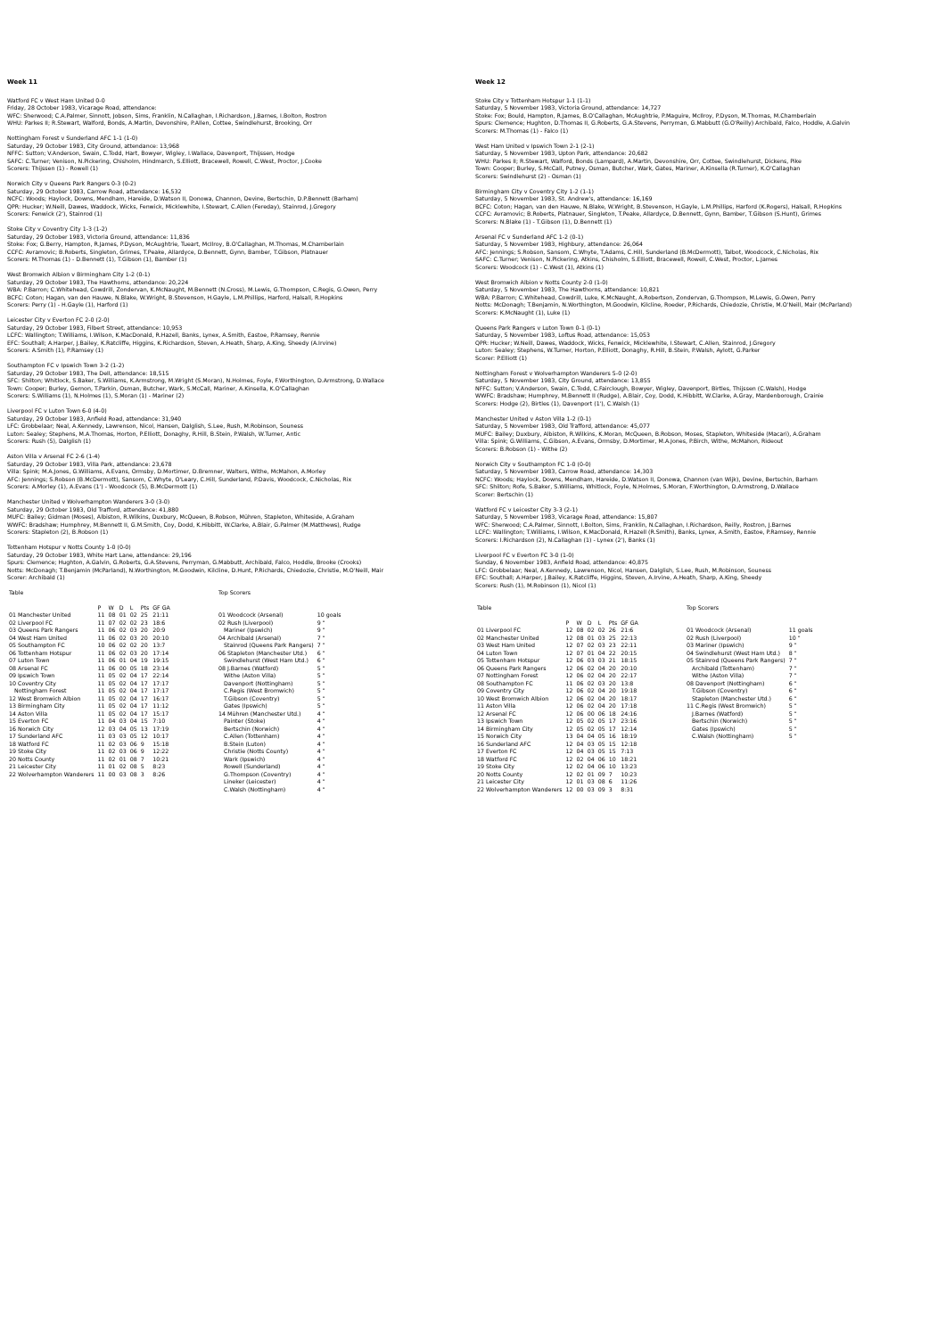Week 11
Watford FC v West Ham United 0-0
Friday, 28 October 1983, Vicarage Road, attendance:
WFC: Sherwood; C.A.Palmer, Sinnott, Jobson, Sims, Franklin, N.Callaghan, I.Richardson, J.Barnes, I.Bolton, Rostron
WHU: Parkes II; R.Stewart, Walford, Bonds, A.Martin, Devonshire, P.Allen, Cottee, Swindlehurst, Brooking, Orr
Nottingham Forest v Sunderland AFC 1-1 (1-0)
Saturday, 29 October 1983, City Ground, attendance: 13,968
NFFC: Sutton; V.Anderson, Swain, C.Todd, Hart, Bowyer, Wigley, I.Wallace, Davenport, Thijssen, Hodge
SAFC: C.Turner; Venison, N.Pickering, Chisholm, Hindmarch, S.Elliott, Bracewell, Rowell, C.West, Proctor, J.Cooke
Scorers: Thijssen (1) - Rowell (1)
Norwich City v Queens Park Rangers 0-3 (0-2)
Saturday, 29 October 1983, Carrow Road, attendance: 16,532
NCFC: Woods; Haylock, Downs, Mendham, Hareide, D.Watson II, Donowa, Channon, Devine, Bertschin, D.P.Bennett (Barham)
QPR: Hucker; W.Neill, Dawes, Waddock, Wicks, Fenwick, Micklewhite, I.Stewart, C.Allen (Fereday), Stainrod, J.Gregory
Scorers: Fenwick (2'), Stainrod (1)
Stoke City v Coventry City 1-3 (1-2)
Saturday, 29 October 1983, Victoria Ground, attendance: 11,836
Stoke: Fox; G.Berry, Hampton, R.James, P.Dyson, McAughtrie, Tueart, McIlroy, B.O'Callaghan, M.Thomas, M.Chamberlain
CCFC: Avramovic; B.Roberts, Singleton, Grimes, T.Peake, Allardyce, D.Bennett, Gynn, Bamber, T.Gibson, Platnauer
Scorers: M.Thomas (1) - D.Bennett (1), T.Gibson (1), Bamber (1)
West Bromwich Albion v Birmingham City 1-2 (0-1)
Saturday, 29 October 1983, The Hawthorns, attendance: 20,224
WBA: P.Barron; C.Whitehead, Cowdrill, Zondervan, K.McNaught, M.Bennett (N.Cross), M.Lewis, G.Thompson, C.Regis, G.Owen, Perry
BCFC: Coton; Hagan, van den Hauwe, N.Blake, W.Wright, B.Stevenson, H.Gayle, L.M.Phillips, Harford, Halsall, R.Hopkins
Scorers: Perry (1) - H.Gayle (1), Harford (1)
Leicester City v Everton FC 2-0 (2-0)
Saturday, 29 October 1983, Filbert Street, attendance: 10,953
LCFC: Wallington; T.Williams, I.Wilson, K.MacDonald, R.Hazell, Banks, Lynex, A.Smith, Eastoe, P.Ramsey, Rennie
EFC: Southall; A.Harper, J.Bailey, K.Ratcliffe, Higgins, K.Richardson, Steven, A.Heath, Sharp, A.King, Sheedy (A.Irvine)
Scorers: A.Smith (1), P.Ramsey (1)
Southampton FC v Ipswich Town 3-2 (1-2)
Saturday, 29 October 1983, The Dell, attendance: 18,515
SFC: Shilton; Whitlock, S.Baker, S.Williams, K.Armstrong, M.Wright (S.Moran), N.Holmes, Foyle, F.Worthington, D.Armstrong, D.Wallace
Town: Cooper; Burley, Gernon, T.Parkin, Osman, Butcher, Wark, S.McCall, Mariner, A.Kinsella, K.O'Callaghan
Scorers: S.Williams (1), N.Holmes (1), S.Moran (1) - Mariner (2)
Liverpool FC v Luton Town 6-0 (4-0)
Saturday, 29 October 1983, Anfield Road, attendance: 31,940
LFC: Grobbelaar; Neal, A.Kennedy, Lawrenson, Nicol, Hansen, Dalglish, S.Lee, Rush, M.Robinson, Souness
Luton: Sealey; Stephens, M.A.Thomas, Horton, P.Elliott, Donaghy, R.Hill, B.Stein, P.Walsh, W.Turner, Antic
Scorers: Rush (5), Dalglish (1)
Aston Villa v Arsenal FC 2-6 (1-4)
Saturday, 29 October 1983, Villa Park, attendance: 23,678
Villa: Spink; M.A.Jones, G.Williams, A.Evans, Ormsby, D.Mortimer, D.Bremner, Walters, Withe, McMahon, A.Morley
AFC: Jennings; S.Robson (B.McDermott), Sansom, C.Whyte, O'Leary, C.Hill, Sunderland, P.Davis, Woodcock, C.Nicholas, Rix
Scorers: A.Morley (1), A.Evans (1') - Woodcock (5), B.McDermott (1)
Manchester United v Wolverhampton Wanderers 3-0 (3-0)
Saturday, 29 October 1983, Old Trafford, attendance: 41,880
MUFC: Bailey; Gidman (Moses), Albiston, R.Wilkins, Duxbury, McQueen, B.Robson, Mühren, Stapleton, Whiteside, A.Graham
WWFC: Bradshaw; Humphrey, M.Bennett II, G.M.Smith, Coy, Dodd, K.Hibbitt, W.Clarke, A.Blair, G.Palmer (M.Matthews), Rudge
Scorers: Stapleton (2), B.Robson (1)
Tottenham Hotspur v Notts County 1-0 (0-0)
Saturday, 29 October 1983, White Hart Lane, attendance: 29,196
Spurs: Clemence; Hughton, A.Galvin, G.Roberts, G.A.Stevens, Perryman, G.Mabbutt, Archibald, Falco, Hoddle, Brooke (Crooks)
Notts: McDonagh; T.Benjamin (McParland), N.Worthington, M.Goodwin, Kilcline, D.Hunt, P.Richards, Chiedozie, Christie, M.O'Neill, Mair
Scorer: Archibald (1)
| Table | | | | | | |
| | P | W | D | L | Pts | GF GA |
| 01 Manchester United | 11 | 08 | 01 | 02 | 25 | 21:11 |
| 02 Liverpool FC | 11 | 07 | 02 | 02 | 23 | 18:6 |
| 03 Queens Park Rangers | 11 | 06 | 02 | 03 | 20 | 20:9 |
| 04 West Ham United | 11 | 06 | 02 | 03 | 20 | 20:10 |
| 05 Southampton FC | 10 | 06 | 02 | 02 | 20 | 13:7 |
| 06 Tottenham Hotspur | 11 | 06 | 02 | 03 | 20 | 17:14 |
| 07 Luton Town | 11 | 06 | 01 | 04 | 19 | 19:15 |
| 08 Arsenal FC | 11 | 06 | 00 | 05 | 18 | 23:14 |
| 09 Ipswich Town | 11 | 05 | 02 | 04 | 17 | 22:14 |
| 10 Coventry City | 11 | 05 | 02 | 04 | 17 | 17:17 |
| Nottingham Forest | 11 | 05 | 02 | 04 | 17 | 17:17 |
| 12 West Bromwich Albion | 11 | 05 | 02 | 04 | 17 | 16:17 |
| 13 Birmingham City | 11 | 05 | 02 | 04 | 17 | 11:12 |
| 14 Aston Villa | 11 | 05 | 02 | 04 | 17 | 15:17 |
| 15 Everton FC | 11 | 04 | 03 | 04 | 15 | 7:10 |
| 16 Norwich City | 12 | 03 | 04 | 05 | 13 | 17:19 |
| 17 Sunderland AFC | 11 | 03 | 03 | 05 | 12 | 10:17 |
| 18 Watford FC | 11 | 02 | 03 | 06 | 9 | 15:18 |
| 19 Stoke City | 11 | 02 | 03 | 06 | 9 | 12:22 |
| 20 Notts County | 11 | 02 | 01 | 08 | 7 | 10:21 |
| 21 Leicester City | 11 | 01 | 02 | 08 | 5 | 8:23 |
| 22 Wolverhampton Wanderers | 11 | 00 | 03 | 08 | 3 | 8:26 |
| Top Scorers | |
| 01 Woodcock (Arsenal) | 10 goals |
| 02 Rush (Liverpool) | 9 " |
| Mariner (Ipswich) | 9 " |
| 04 Archibald (Arsenal) | 7 " |
| Stainrod (Queens Park Rangers) | 7 " |
| 06 Stapleton (Manchester Utd.) | 6 " |
| Swindlehurst (West Ham Utd.) | 6 " |
| 08 J.Barnes (Watford) | 5 " |
| Withe (Aston Villa) | 5 " |
| Davenport (Nottingham) | 5 " |
| C.Regis (West Bromwich) | 5 " |
| T.Gibson (Coventry) | 5 " |
| Gates (Ipswich) | 5 " |
| 14 Mühren (Manchester Utd.) | 4 " |
| Painter (Stoke) | 4 " |
| Bertschin (Norwich) | 4 " |
| C.Allen (Tottenham) | 4 " |
| B.Stein (Luton) | 4 " |
| Christie (Notts County) | 4 " |
| Wark (Ipswich) | 4 " |
| Rowell (Sunderland) | 4 " |
| G.Thompson (Coventry) | 4 " |
| Lineker (Leicester) | 4 " |
| C.Walsh (Nottingham) | 4 " |
Week 12
Stoke City v Tottenham Hotspur 1-1 (1-1)
Saturday, 5 November 1983, Victoria Ground, attendance: 14,727
Stoke: Fox; Bould, Hampton, R.James, B.O'Callaghan, McAughtrie, P.Maguire, McIlroy, P.Dyson, M.Thomas, M.Chamberlain
Spurs: Clemence; Hughton, D.Thomas II, G.Roberts, G.A.Stevens, Perryman, G.Mabbutt (G.O'Reilly) Archibald, Falco, Hoddle, A.Galvin
Scorers: M.Thomas (1) - Falco (1)
West Ham United v Ipswich Town 2-1 (2-1)
Saturday, 5 November 1983, Upton Park, attendance: 20,682
WHU: Parkes II; R.Stewart, Walford, Bonds (Lampard), A.Martin, Devonshire, Orr, Cottee, Swindlehurst, Dickens, Pike
Town: Cooper; Burley, S.McCall, Putney, Osman, Butcher, Wark, Gates, Mariner, A.Kinsella (R.Turner), K.O'Callaghan
Scorers: Swindlehurst (2) - Osman (1)
Birmingham City v Coventry City 1-2 (1-1)
Saturday, 5 November 1983, St. Andrew's, attendance: 16,169
BCFC: Coton; Hagan, van den Hauwe, N.Blake, W.Wright, B.Stevenson, H.Gayle, L.M.Phillips, Harford (K.Rogers), Halsall, R.Hopkins
CCFC: Avramovic; B.Roberts, Platnauer, Singleton, T.Peake, Allardyce, D.Bennett, Gynn, Bamber, T.Gibson (S.Hunt), Grimes
Scorers: N.Blake (1) - T.Gibson (1), D.Bennett (1)
Arsenal FC v Sunderland AFC 1-2 (0-1)
Saturday, 5 November 1983, Highbury, attendance: 26,064
AFC: Jennings; S.Robson, Sansom, C.Whyte, T.Adams, C.Hill, Sunderland (B.McDermott), Talbot, Woodcock, C.Nicholas, Rix
SAFC: C.Turner; Venison, N.Pickering, Atkins, Chisholm, S.Elliott, Bracewell, Rowell, C.West, Proctor, L.James
Scorers: Woodcock (1) - C.West (1), Atkins (1)
West Bromwich Albion v Notts County 2-0 (1-0)
Saturday, 5 November 1983, The Hawthorns, attendance: 10,821
WBA: P.Barron; C.Whitehead, Cowdrill, Luke, K.McNaught, A.Robertson, Zondervan, G.Thompson, M.Lewis, G.Owen, Perry
Notts: McDonagh; T.Benjamin, N.Worthington, M.Goodwin, Kilcline, Roeder, P.Richards, Chiedozie, Christie, M.O'Neill, Mair (McParland)
Scorers: K.McNaught (1), Luke (1)
Queens Park Rangers v Luton Town 0-1 (0-1)
Saturday, 5 November 1983, Loftus Road, attendance: 15,053
QPR: Hucker; W.Neill, Dawes, Waddock, Wicks, Fenwick, Micklewhite, I.Stewart, C.Allen, Stainrod, J.Gregory
Luton: Sealey; Stephens, W.Turner, Horton, P.Elliott, Donaghy, R.Hill, B.Stein, P.Walsh, Aylott, G.Parker
Scorer: P.Elliott (1)
Nottingham Forest v Wolverhampton Wanderers 5-0 (2-0)
Saturday, 5 November 1983, City Ground, attendance: 13,855
NFFC: Sutton; V.Anderson, Swain, C.Todd, C.Fairclough, Bowyer, Wigley, Davenport, Birtles, Thijssen (C.Walsh), Hodge
WWFC: Bradshaw; Humphrey, M.Bennett II (Rudge), A.Blair, Coy, Dodd, K.Hibbitt, W.Clarke, A.Gray, Mardenborough, Crainie
Scorers: Hodge (2), Birtles (1), Davenport (1'), C.Walsh (1)
Manchester United v Aston Villa 1-2 (0-1)
Saturday, 5 November 1983, Old Trafford, attendance: 45,077
MUFC: Bailey; Duxbury, Albiston, R.Wilkins, K.Moran, McQueen, B.Robson, Moses, Stapleton, Whiteside (Macari), A.Graham
Villa: Spink; G.Williams, C.Gibson, A.Evans, Ormsby, D.Mortimer, M.A.Jones, P.Birch, Withe, McMahon, Rideout
Scorers: B.Robson (1) - Withe (2)
Norwich City v Southampton FC 1-0 (0-0)
Saturday, 5 November 1983, Carrow Road, attendance: 14,303
NCFC: Woods; Haylock, Downs, Mendham, Hareide, D.Watson II, Donowa, Channon (van Wijk), Devine, Bertschin, Barham
SFC: Shilton; Rofe, S.Baker, S.Williams, Whitlock, Foyle, N.Holmes, S.Moran, F.Worthington, D.Armstrong, D.Wallace
Scorer: Bertschin (1)
Watford FC v Leicester City 3-3 (2-1)
Saturday, 5 November 1983, Vicarage Road, attendance: 15,807
WFC: Sherwood; C.A.Palmer, Sinnott, I.Bolton, Sims, Franklin, N.Callaghan, I.Richardson, Reilly, Rostron, J.Barnes
LCFC: Wallington; T.Williams, I.Wilson, K.MacDonald, R.Hazell (R.Smith), Banks, Lynex, A.Smith, Eastoe, P.Ramsey, Rennie
Scorers: I.Richardson (2), N.Callaghan (1) - Lynex (2'), Banks (1)
Liverpool FC v Everton FC 3-0 (1-0)
Sunday, 6 November 1983, Anfield Road, attendance: 40,875
LFC: Grobbelaar; Neal, A.Kennedy, Lawrenson, Nicol, Hansen, Dalglish, S.Lee, Rush, M.Robinson, Souness
EFC: Southall; A.Harper, J.Bailey, K.Ratcliffe, Higgins, Steven, A.Irvine, A.Heath, Sharp, A.King, Sheedy
Scorers: Rush (1), M.Robinson (1), Nicol (1)
| Table | | | | | | |
| | P | W | D | L | Pts | GF GA |
| 01 Liverpool FC | 12 | 08 | 02 | 02 | 26 | 21:6 |
| 02 Manchester United | 12 | 08 | 01 | 03 | 25 | 22:13 |
| 03 West Ham United | 12 | 07 | 02 | 03 | 23 | 22:11 |
| 04 Luton Town | 12 | 07 | 01 | 04 | 22 | 20:15 |
| 05 Tottenham Hotspur | 12 | 06 | 03 | 03 | 21 | 18:15 |
| 06 Queens Park Rangers | 12 | 06 | 02 | 04 | 20 | 20:10 |
| 07 Nottingham Forest | 12 | 06 | 02 | 04 | 20 | 22:17 |
| 08 Southampton FC | 11 | 06 | 02 | 03 | 20 | 13:8 |
| 09 Coventry City | 12 | 06 | 02 | 04 | 20 | 19:18 |
| 10 West Bromwich Albion | 12 | 06 | 02 | 04 | 20 | 18:17 |
| 11 Aston Villa | 12 | 06 | 02 | 04 | 20 | 17:18 |
| 12 Arsenal FC | 12 | 06 | 00 | 06 | 18 | 24:16 |
| 13 Ipswich Town | 12 | 05 | 02 | 05 | 17 | 23:16 |
| 14 Birmingham City | 12 | 05 | 02 | 05 | 17 | 12:14 |
| 15 Norwich City | 13 | 04 | 04 | 05 | 16 | 18:19 |
| 16 Sunderland AFC | 12 | 04 | 03 | 05 | 15 | 12:18 |
| 17 Everton FC | 12 | 04 | 03 | 05 | 15 | 7:13 |
| 18 Watford FC | 12 | 02 | 04 | 06 | 10 | 18:21 |
| 19 Stoke City | 12 | 02 | 04 | 06 | 10 | 13:23 |
| 20 Notts County | 12 | 02 | 01 | 09 | 7 | 10:23 |
| 21 Leicester City | 12 | 01 | 03 | 08 | 6 | 11:26 |
| 22 Wolverhampton Wanderers | 12 | 00 | 03 | 09 | 3 | 8:31 |
| Top Scorers | |
| 01 Woodcock (Arsenal) | 11 goals |
| 02 Rush (Liverpool) | 10 " |
| 03 Mariner (Ipswich) | 9 " |
| 04 Swindlehurst (West Ham Utd.) | 8 " |
| 05 Stainrod (Queens Park Rangers) | 7 " |
| Archibald (Tottenham) | 7 " |
| Withe (Aston Villa) | 7 " |
| 08 Davenport (Nottingham) | 6 " |
| T.Gibson (Coventry) | 6 " |
| Stapleton (Manchester Utd.) | 6 " |
| 11 C.Regis (West Bromwich) | 5 " |
| J.Barnes (Watford) | 5 " |
| Bertschin (Norwich) | 5 " |
| Gates (Ipswich) | 5 " |
| C.Walsh (Nottingham) | 5 " |